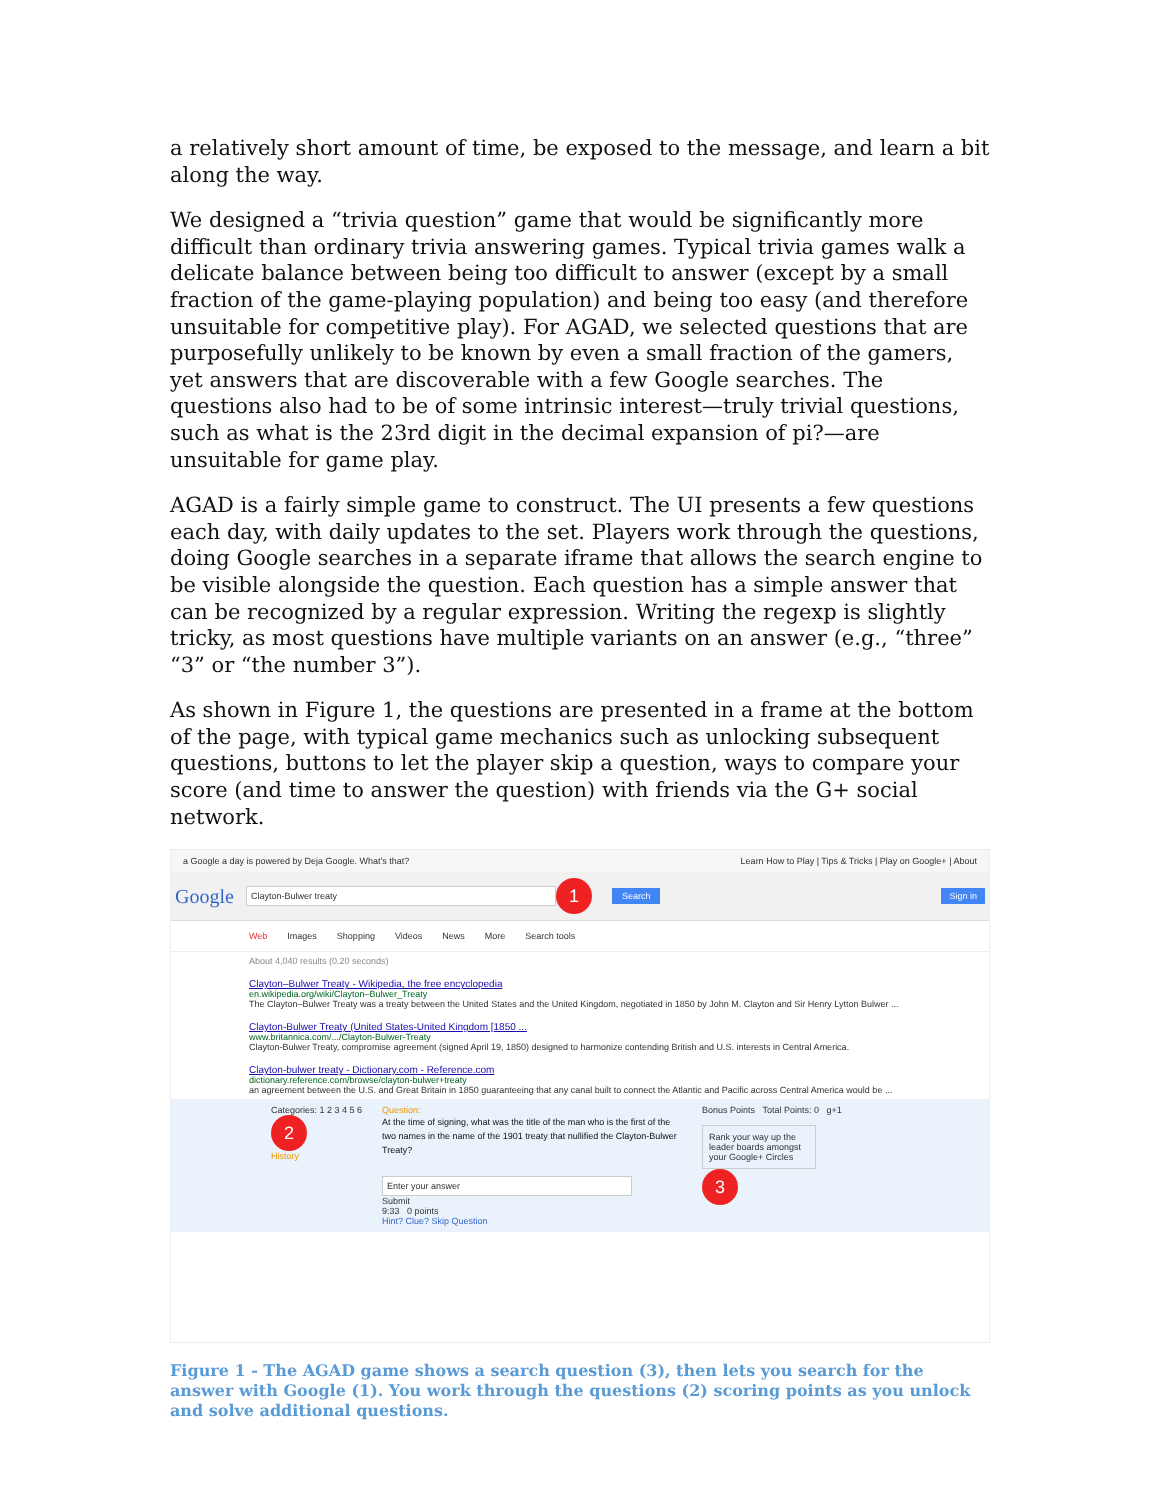a relatively short amount of time, be exposed to the message, and learn a bit along the way.
We designed a “trivia question” game that would be significantly more difficult than ordinary trivia answering games. Typical trivia games walk a delicate balance between being too difficult to answer (except by a small fraction of the game-playing population) and being too easy (and therefore unsuitable for competitive play). For AGAD, we selected questions that are purposefully unlikely to be known by even a small fraction of the gamers, yet answers that are discoverable with a few Google searches. The questions also had to be of some intrinsic interest—truly trivial questions, such as what is the 23rd digit in the decimal expansion of pi?—are unsuitable for game play.
AGAD is a fairly simple game to construct. The UI presents a few questions each day, with daily updates to the set. Players work through the questions, doing Google searches in a separate iframe that allows the search engine to be visible alongside the question. Each question has a simple answer that can be recognized by a regular expression. Writing the regexp is slightly tricky, as most questions have multiple variants on an answer (e.g., “three” “3” or “the number 3”).
As shown in Figure 1, the questions are presented in a frame at the bottom of the page, with typical game mechanics such as unlocking subsequent questions, buttons to let the player skip a question, ways to compare your score (and time to answer the question) with friends via the G+ social network.
a Google a day is powered by Deja Google. What's that? Learn How to Play | Tips & Tricks | Play on Google+ | About
Google Clayton-Bulwer treaty 1 Search Sign in
Web Images Shopping Videos News More Search tools
About 4,040 results (0.20 seconds)
Clayton–Bulwer Treaty - Wikipedia, the free encyclopedia
en.wikipedia.org/wiki/Clayton–Bulwer_Treaty
The Clayton–Bulwer Treaty was a treaty between the United States and the United Kingdom, negotiated in 1850 by John M. Clayton and Sir Henry Lytton Bulwer ...
Clayton-Bulwer Treaty (United States-United Kingdom [1850 ...
www.britannica.com/.../Clayton-Bulwer-Treaty
Clayton-Bulwer Treaty, compromise agreement (signed April 19, 1850) designed to harmonize contending British and U.S. interests in Central America.
Clayton-bulwer treaty - Dictionary.com - Reference.com
dictionary.reference.com/browse/clayton-bulwer+treaty
an agreement between the U.S. and Great Britain in 1850 guaranteeing that any canal built to connect the Atlantic and Pacific across Central America would be ...
Categories: 1 2 3 4 5 6
2
History
Question:
At the time of signing, what was the title of the man who is the first of the two names in the name of the 1901 treaty that nullified the Clayton-Bulwer Treaty?
Enter your answer
Submit
9:33 0 points
Hint? Clue? Skip Question
Bonus Points Total Points: 0 g+1
Rank your way up the leader boards amongst your Google+ Circles
3
Figure 1 - The AGAD game shows a search question (3), then lets you search for the answer with Google (1). You work through the questions (2) scoring points as you unlock and solve additional questions.